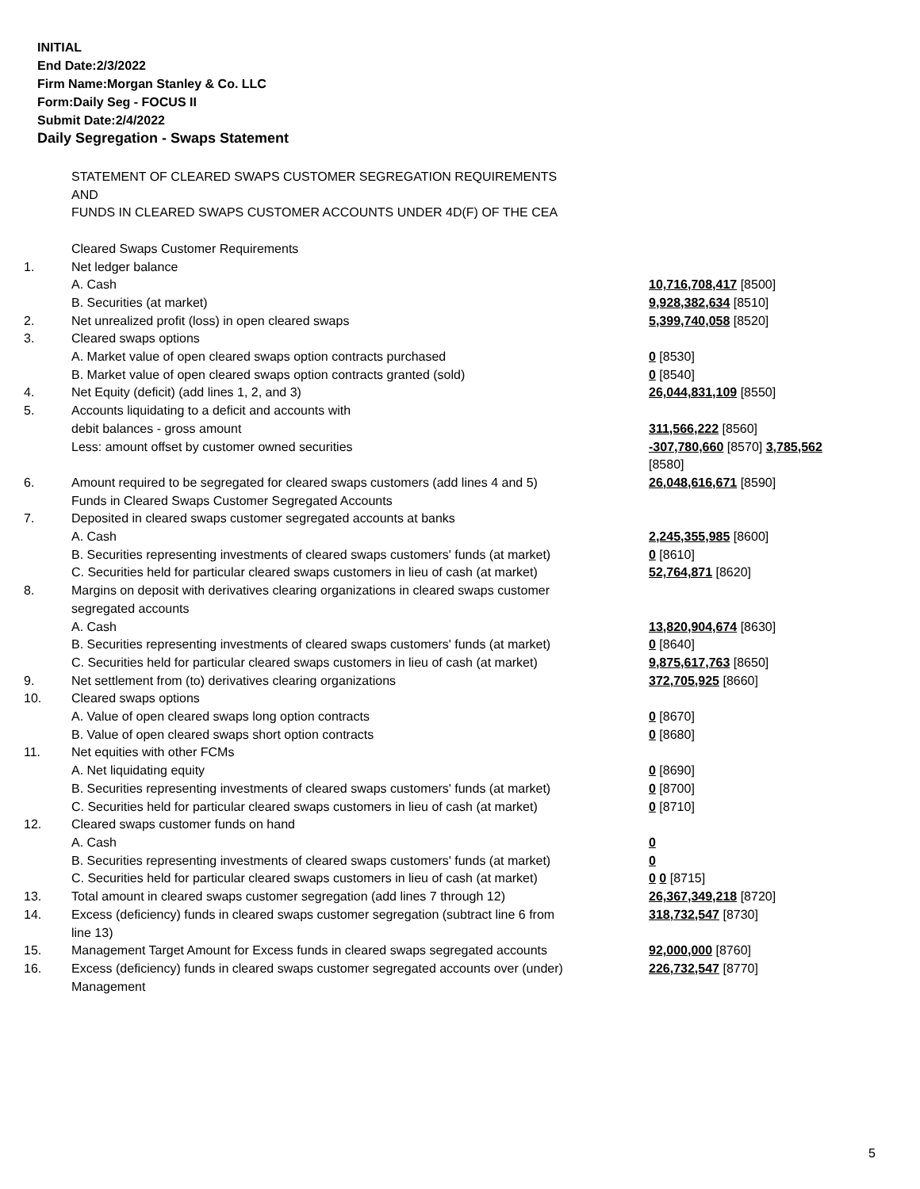INITIAL
End Date:2/3/2022
Firm Name:Morgan Stanley & Co. LLC
Form:Daily Seg - FOCUS II
Submit Date:2/4/2022
Daily Segregation - Swaps Statement
| | STATEMENT OF CLEARED SWAPS CUSTOMER SEGREGATION REQUIREMENTS | |
| | AND | |
| | FUNDS IN CLEARED SWAPS CUSTOMER ACCOUNTS UNDER 4D(F) OF THE CEA | |
| | Cleared Swaps Customer Requirements | |
| 1. | Net ledger balance | |
| | A. Cash | 10,716,708,417 [8500] |
| | B. Securities (at market) | 9,928,382,634 [8510] |
| 2. | Net unrealized profit (loss) in open cleared swaps | 5,399,740,058 [8520] |
| 3. | Cleared swaps options | |
| | A. Market value of open cleared swaps option contracts purchased | 0 [8530] |
| | B. Market value of open cleared swaps option contracts granted (sold) | 0 [8540] |
| 4. | Net Equity (deficit) (add lines 1, 2, and 3) | 26,044,831,109 [8550] |
| 5. | Accounts liquidating to a deficit and accounts with | |
| | debit balances - gross amount | 311,566,222 [8560] |
| | Less: amount offset by customer owned securities | -307,780,660 [8570] 3,785,562 [8580] |
| 6. | Amount required to be segregated for cleared swaps customers (add lines 4 and 5) | 26,048,616,671 [8590] |
| | Funds in Cleared Swaps Customer Segregated Accounts | |
| 7. | Deposited in cleared swaps customer segregated accounts at banks | |
| | A. Cash | 2,245,355,985 [8600] |
| | B. Securities representing investments of cleared swaps customers' funds (at market) | 0 [8610] |
| | C. Securities held for particular cleared swaps customers in lieu of cash (at market) | 52,764,871 [8620] |
| 8. | Margins on deposit with derivatives clearing organizations in cleared swaps customer segregated accounts | |
| | A. Cash | 13,820,904,674 [8630] |
| | B. Securities representing investments of cleared swaps customers' funds (at market) | 0 [8640] |
| | C. Securities held for particular cleared swaps customers in lieu of cash (at market) | 9,875,617,763 [8650] |
| 9. | Net settlement from (to) derivatives clearing organizations | 372,705,925 [8660] |
| 10. | Cleared swaps options | |
| | A. Value of open cleared swaps long option contracts | 0 [8670] |
| | B. Value of open cleared swaps short option contracts | 0 [8680] |
| 11. | Net equities with other FCMs | |
| | A. Net liquidating equity | 0 [8690] |
| | B. Securities representing investments of cleared swaps customers' funds (at market) | 0 [8700] |
| | C. Securities held for particular cleared swaps customers in lieu of cash (at market) | 0 [8710] |
| 12. | Cleared swaps customer funds on hand | |
| | A. Cash | 0 |
| | B. Securities representing investments of cleared swaps customers' funds (at market) | 0 |
| | C. Securities held for particular cleared swaps customers in lieu of cash (at market) | 0 0 [8715] |
| 13. | Total amount in cleared swaps customer segregation (add lines 7 through 12) | 26,367,349,218 [8720] |
| 14. | Excess (deficiency) funds in cleared swaps customer segregation (subtract line 6 from line 13) | 318,732,547 [8730] |
| 15. | Management Target Amount for Excess funds in cleared swaps segregated accounts | 92,000,000 [8760] |
| 16. | Excess (deficiency) funds in cleared swaps customer segregated accounts over (under) Management | 226,732,547 [8770] |
5